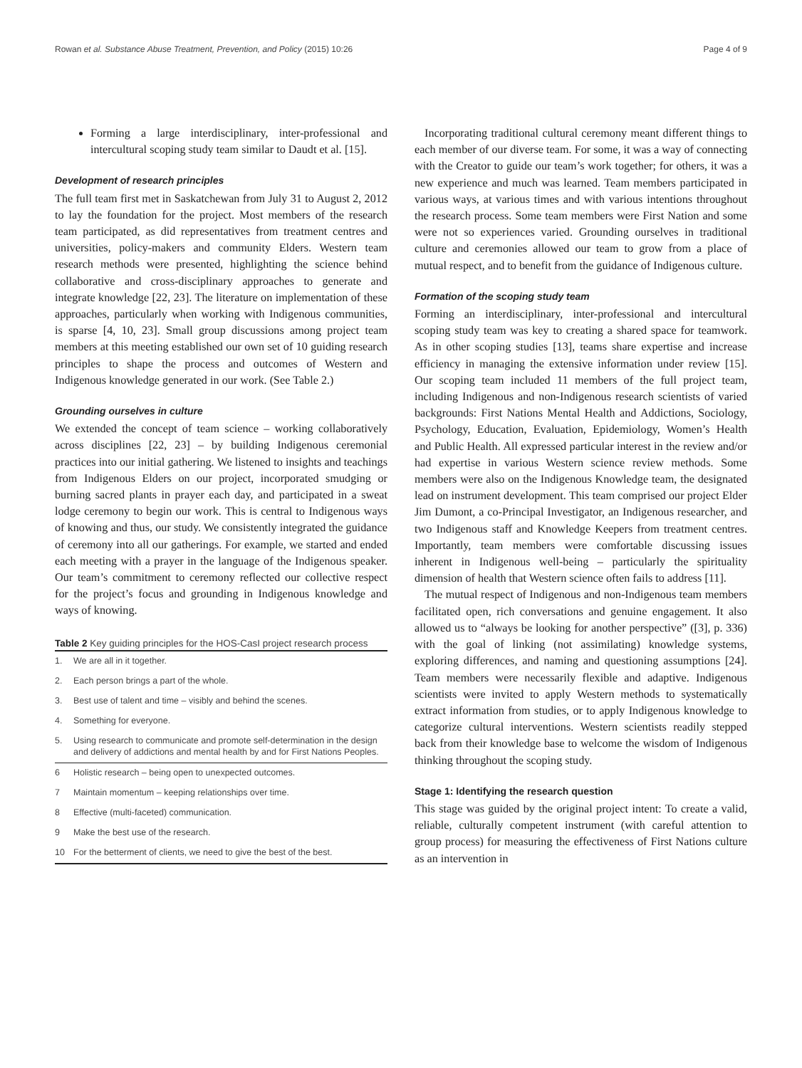Rowan et al. Substance Abuse Treatment, Prevention, and Policy (2015) 10:26 Page 4 of 9
Forming a large interdisciplinary, inter-professional and intercultural scoping study team similar to Daudt et al. [15].
Development of research principles
The full team first met in Saskatchewan from July 31 to August 2, 2012 to lay the foundation for the project. Most members of the research team participated, as did representatives from treatment centres and universities, policy-makers and community Elders. Western team research methods were presented, highlighting the science behind collaborative and cross-disciplinary approaches to generate and integrate knowledge [22, 23]. The literature on implementation of these approaches, particularly when working with Indigenous communities, is sparse [4, 10, 23]. Small group discussions among project team members at this meeting established our own set of 10 guiding research principles to shape the process and outcomes of Western and Indigenous knowledge generated in our work. (See Table 2.)
Grounding ourselves in culture
We extended the concept of team science – working collaboratively across disciplines [22, 23] – by building Indigenous ceremonial practices into our initial gathering. We listened to insights and teachings from Indigenous Elders on our project, incorporated smudging or burning sacred plants in prayer each day, and participated in a sweat lodge ceremony to begin our work. This is central to Indigenous ways of knowing and thus, our study. We consistently integrated the guidance of ceremony into all our gatherings. For example, we started and ended each meeting with a prayer in the language of the Indigenous speaker. Our team’s commitment to ceremony reflected our collective respect for the project’s focus and grounding in Indigenous knowledge and ways of knowing.
Table 2 Key guiding principles for the HOS-CasI project research process
| 1. | We are all in it together. |
| 2. | Each person brings a part of the whole. |
| 3. | Best use of talent and time – visibly and behind the scenes. |
| 4. | Something for everyone. |
| 5. | Using research to communicate and promote self-determination in the design and delivery of addictions and mental health by and for First Nations Peoples. |
| 6 | Holistic research – being open to unexpected outcomes. |
| 7 | Maintain momentum – keeping relationships over time. |
| 8 | Effective (multi-faceted) communication. |
| 9 | Make the best use of the research. |
| 10 | For the betterment of clients, we need to give the best of the best. |
Incorporating traditional cultural ceremony meant different things to each member of our diverse team. For some, it was a way of connecting with the Creator to guide our team’s work together; for others, it was a new experience and much was learned. Team members participated in various ways, at various times and with various intentions throughout the research process. Some team members were First Nation and some were not so experiences varied. Grounding ourselves in traditional culture and ceremonies allowed our team to grow from a place of mutual respect, and to benefit from the guidance of Indigenous culture.
Formation of the scoping study team
Forming an interdisciplinary, inter-professional and intercultural scoping study team was key to creating a shared space for teamwork. As in other scoping studies [13], teams share expertise and increase efficiency in managing the extensive information under review [15]. Our scoping team included 11 members of the full project team, including Indigenous and non-Indigenous research scientists of varied backgrounds: First Nations Mental Health and Addictions, Sociology, Psychology, Education, Evaluation, Epidemiology, Women’s Health and Public Health. All expressed particular interest in the review and/or had expertise in various Western science review methods. Some members were also on the Indigenous Knowledge team, the designated lead on instrument development. This team comprised our project Elder Jim Dumont, a co-Principal Investigator, an Indigenous researcher, and two Indigenous staff and Knowledge Keepers from treatment centres. Importantly, team members were comfortable discussing issues inherent in Indigenous well-being – particularly the spirituality dimension of health that Western science often fails to address [11].
The mutual respect of Indigenous and non-Indigenous team members facilitated open, rich conversations and genuine engagement. It also allowed us to “always be looking for another perspective” ([3], p. 336) with the goal of linking (not assimilating) knowledge systems, exploring differences, and naming and questioning assumptions [24]. Team members were necessarily flexible and adaptive. Indigenous scientists were invited to apply Western methods to systematically extract information from studies, or to apply Indigenous knowledge to categorize cultural interventions. Western scientists readily stepped back from their knowledge base to welcome the wisdom of Indigenous thinking throughout the scoping study.
Stage 1: Identifying the research question
This stage was guided by the original project intent: To create a valid, reliable, culturally competent instrument (with careful attention to group process) for measuring the effectiveness of First Nations culture as an intervention in